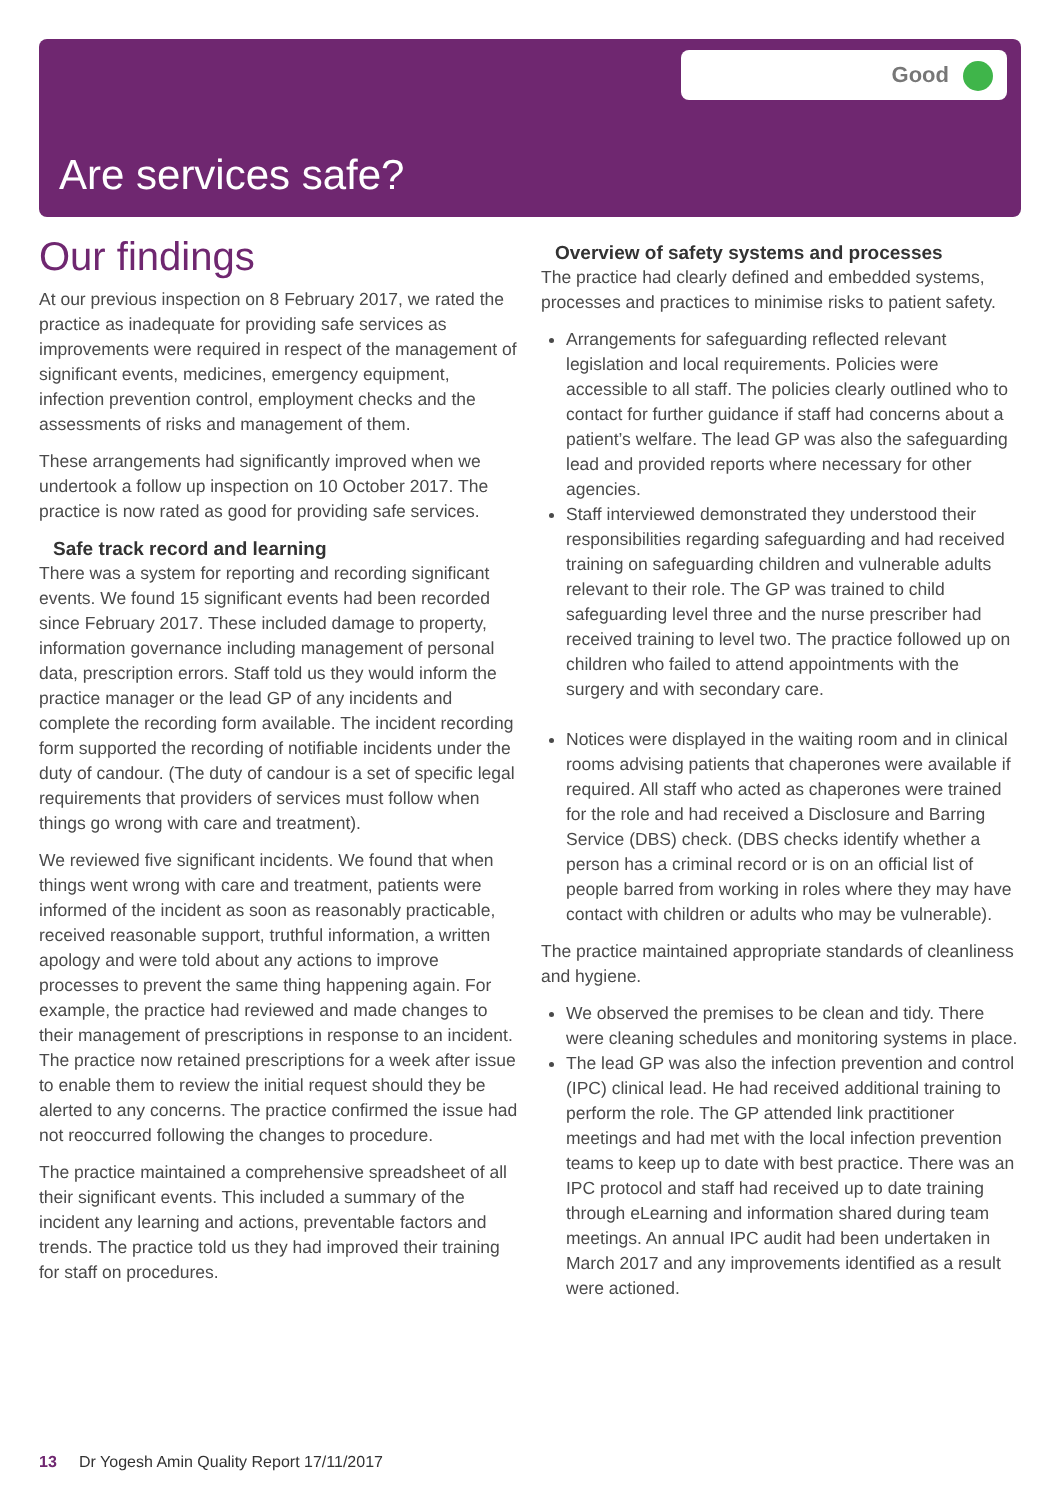Good
Are services safe?
Our findings
At our previous inspection on 8 February 2017, we rated the practice as inadequate for providing safe services as improvements were required in respect of the management of significant events, medicines, emergency equipment, infection prevention control, employment checks and the assessments of risks and management of them.
These arrangements had significantly improved when we undertook a follow up inspection on 10 October 2017. The practice is now rated as good for providing safe services.
Safe track record and learning
There was a system for reporting and recording significant events. We found 15 significant events had been recorded since February 2017. These included damage to property, information governance including management of personal data, prescription errors. Staff told us they would inform the practice manager or the lead GP of any incidents and complete the recording form available. The incident recording form supported the recording of notifiable incidents under the duty of candour. (The duty of candour is a set of specific legal requirements that providers of services must follow when things go wrong with care and treatment).
We reviewed five significant incidents. We found that when things went wrong with care and treatment, patients were informed of the incident as soon as reasonably practicable, received reasonable support, truthful information, a written apology and were told about any actions to improve processes to prevent the same thing happening again. For example, the practice had reviewed and made changes to their management of prescriptions in response to an incident. The practice now retained prescriptions for a week after issue to enable them to review the initial request should they be alerted to any concerns. The practice confirmed the issue had not reoccurred following the changes to procedure.
The practice maintained a comprehensive spreadsheet of all their significant events. This included a summary of the incident any learning and actions, preventable factors and trends. The practice told us they had improved their training for staff on procedures.
Overview of safety systems and processes
The practice had clearly defined and embedded systems, processes and practices to minimise risks to patient safety.
Arrangements for safeguarding reflected relevant legislation and local requirements. Policies were accessible to all staff. The policies clearly outlined who to contact for further guidance if staff had concerns about a patient’s welfare. The lead GP was also the safeguarding lead and provided reports where necessary for other agencies.
Staff interviewed demonstrated they understood their responsibilities regarding safeguarding and had received training on safeguarding children and vulnerable adults relevant to their role. The GP was trained to child safeguarding level three and the nurse prescriber had received training to level two. The practice followed up on children who failed to attend appointments with the surgery and with secondary care.
Notices were displayed in the waiting room and in clinical rooms advising patients that chaperones were available if required. All staff who acted as chaperones were trained for the role and had received a Disclosure and Barring Service (DBS) check. (DBS checks identify whether a person has a criminal record or is on an official list of people barred from working in roles where they may have contact with children or adults who may be vulnerable).
The practice maintained appropriate standards of cleanliness and hygiene.
We observed the premises to be clean and tidy. There were cleaning schedules and monitoring systems in place.
The lead GP was also the infection prevention and control (IPC) clinical lead. He had received additional training to perform the role. The GP attended link practitioner meetings and had met with the local infection prevention teams to keep up to date with best practice. There was an IPC protocol and staff had received up to date training through eLearning and information shared during team meetings. An annual IPC audit had been undertaken in March 2017 and any improvements identified as a result were actioned.
13 Dr Yogesh Amin Quality Report 17/11/2017